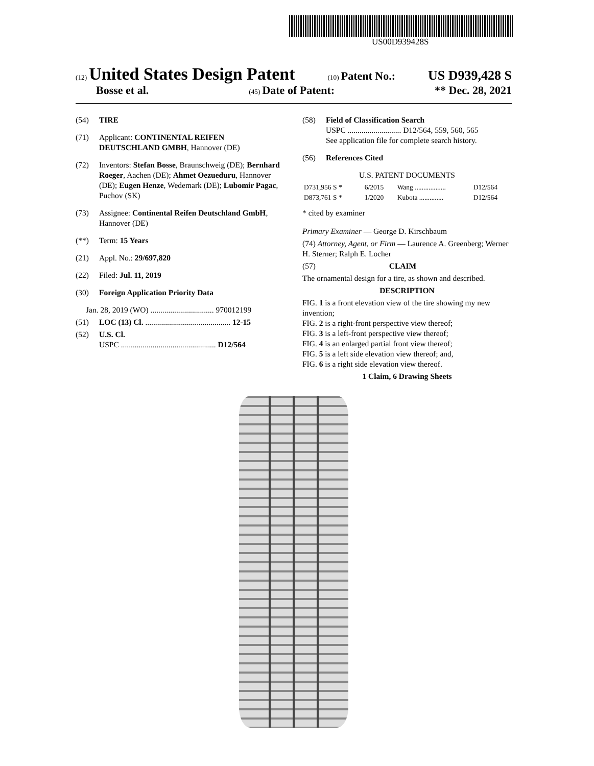US00D939428S
(12) United States Design Patent (10) Patent No.: US D939,428 S
Bosse et al. (45) Date of Patent: ** Dec. 28, 2021
(54) TIRE
(71) Applicant: CONTINENTAL REIFEN DEUTSCHLAND GMBH, Hannover (DE)
(72) Inventors: Stefan Bosse, Braunschweig (DE); Bernhard Roeger, Aachen (DE); Ahmet Oezueduru, Hannover (DE); Eugen Henze, Wedemark (DE); Lubomir Pagac, Puchov (SK)
(73) Assignee: Continental Reifen Deutschland GmbH, Hannover (DE)
(**) Term: 15 Years
(21) Appl. No.: 29/697,820
(22) Filed: Jul. 11, 2019
(30) Foreign Application Priority Data
Jan. 28, 2019 (WO) ................................ 970012199
(51) LOC (13) Cl. ........................................... 12-15
(52) U.S. Cl.
USPC ................................................ D12/564
(58) Field of Classification Search
USPC ........................... D12/564, 559, 560, 565
See application file for complete search history.
(56) References Cited
U.S. PATENT DOCUMENTS
| D731,956 S * | 6/2015 | Wang .................. | D12/564 |
| D873,761 S * | 1/2020 | Kubota .............. | D12/564 |
* cited by examiner
Primary Examiner — George D. Kirschbaum
(74) Attorney, Agent, or Firm — Laurence A. Greenberg; Werner H. Sterner; Ralph E. Locher
(57) CLAIM
The ornamental design for a tire, as shown and described.
DESCRIPTION
FIG. 1 is a front elevation view of the tire showing my new invention;
FIG. 2 is a right-front perspective view thereof;
FIG. 3 is a left-front perspective view thereof;
FIG. 4 is an enlarged partial front view thereof;
FIG. 5 is a left side elevation view thereof; and,
FIG. 6 is a right side elevation view thereof.
1 Claim, 6 Drawing Sheets